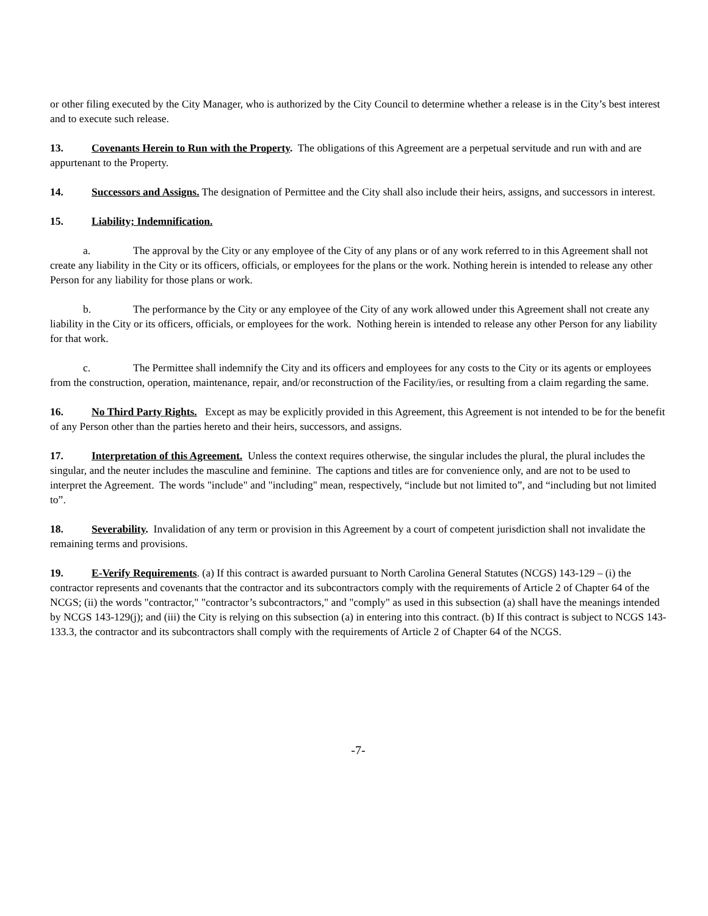or other filing executed by the City Manager, who is authorized by the City Council to determine whether a release is in the City’s best interest and to execute such release.
13. Covenants Herein to Run with the Property. The obligations of this Agreement are a perpetual servitude and run with and are appurtenant to the Property.
14. Successors and Assigns. The designation of Permittee and the City shall also include their heirs, assigns, and successors in interest.
15. Liability; Indemnification.
a. The approval by the City or any employee of the City of any plans or of any work referred to in this Agreement shall not create any liability in the City or its officers, officials, or employees for the plans or the work. Nothing herein is intended to release any other Person for any liability for those plans or work.
b. The performance by the City or any employee of the City of any work allowed under this Agreement shall not create any liability in the City or its officers, officials, or employees for the work. Nothing herein is intended to release any other Person for any liability for that work.
c. The Permittee shall indemnify the City and its officers and employees for any costs to the City or its agents or employees from the construction, operation, maintenance, repair, and/or reconstruction of the Facility/ies, or resulting from a claim regarding the same.
16. No Third Party Rights. Except as may be explicitly provided in this Agreement, this Agreement is not intended to be for the benefit of any Person other than the parties hereto and their heirs, successors, and assigns.
17. Interpretation of this Agreement. Unless the context requires otherwise, the singular includes the plural, the plural includes the singular, and the neuter includes the masculine and feminine. The captions and titles are for convenience only, and are not to be used to interpret the Agreement. The words "include" and "including" mean, respectively, “include but not limited to”, and “including but not limited to”.
18. Severability. Invalidation of any term or provision in this Agreement by a court of competent jurisdiction shall not invalidate the remaining terms and provisions.
19. E-Verify Requirements. (a) If this contract is awarded pursuant to North Carolina General Statutes (NCGS) 143-129 – (i) the contractor represents and covenants that the contractor and its subcontractors comply with the requirements of Article 2 of Chapter 64 of the NCGS; (ii) the words "contractor," "contractor’s subcontractors," and "comply" as used in this subsection (a) shall have the meanings intended by NCGS 143-129(j); and (iii) the City is relying on this subsection (a) in entering into this contract. (b) If this contract is subject to NCGS 143-133.3, the contractor and its subcontractors shall comply with the requirements of Article 2 of Chapter 64 of the NCGS.
-7-